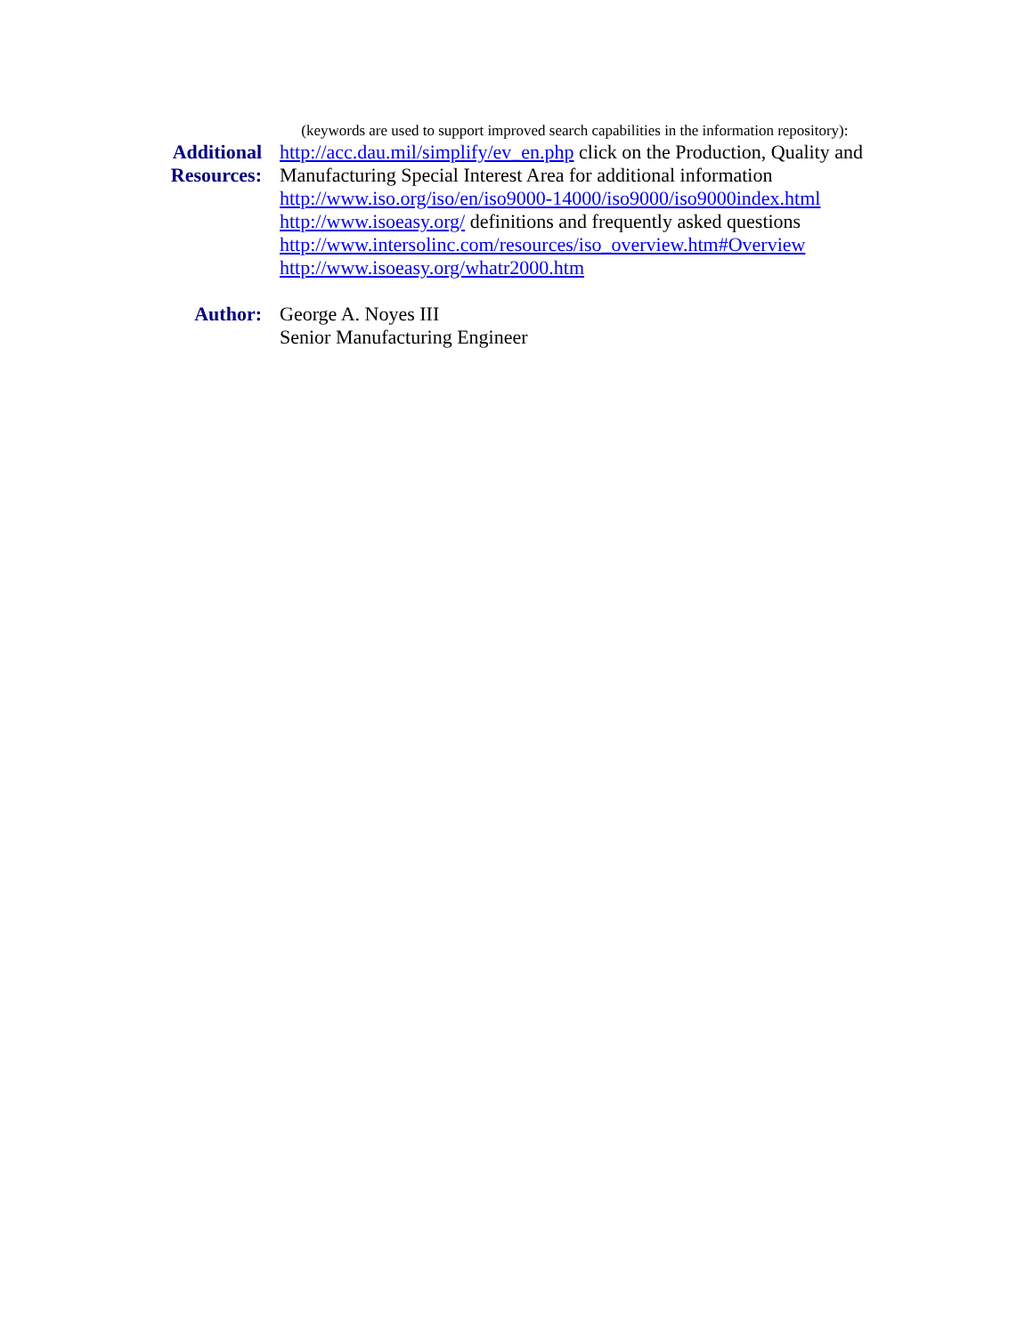(keywords are used to support improved search capabilities in the information repository):
Additional
Resources:
http://acc.dau.mil/simplify/ev_en.php click on the Production, Quality and Manufacturing Special Interest Area for additional information
http://www.iso.org/iso/en/iso9000-14000/iso9000/iso9000index.html
http://www.isoeasy.org/ definitions and frequently asked questions
http://www.intersolinc.com/resources/iso_overview.htm#Overview
http://www.isoeasy.org/whatr2000.htm
Author: George A. Noyes III
Senior Manufacturing Engineer